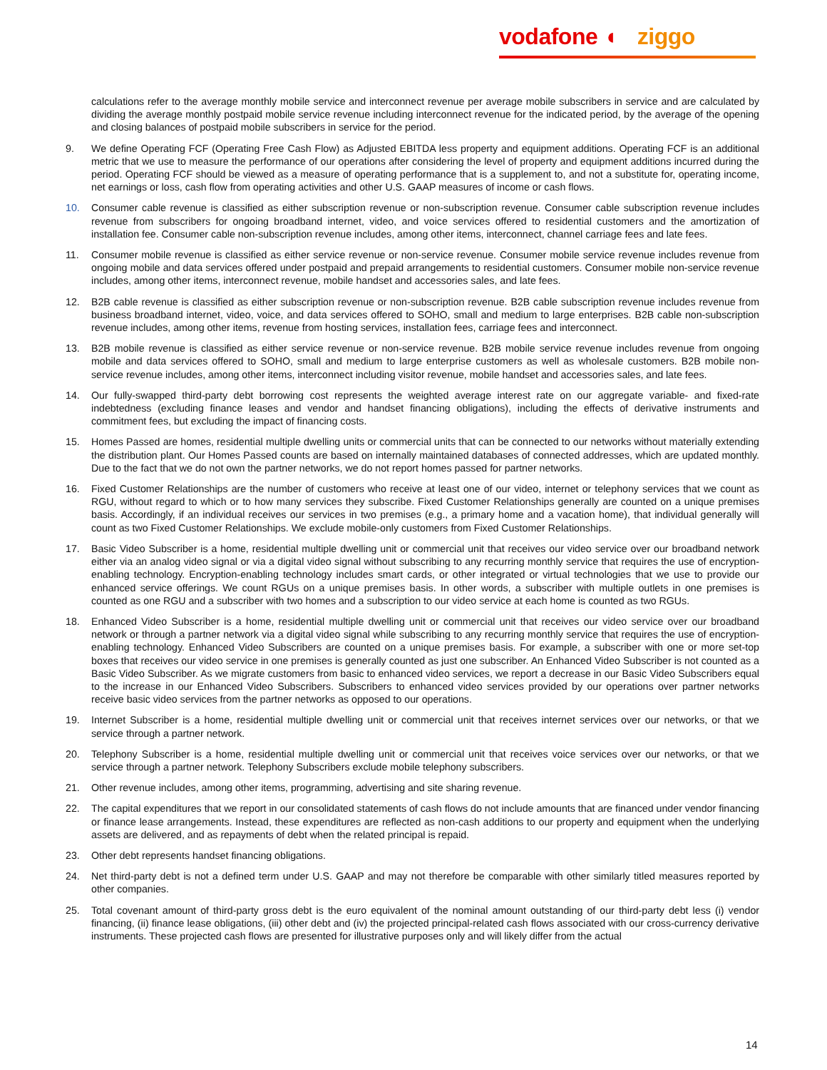vodafone ◖ ziggo
calculations refer to the average monthly mobile service and interconnect revenue per average mobile subscribers in service and are calculated by dividing the average monthly postpaid mobile service revenue including interconnect revenue for the indicated period, by the average of the opening and closing balances of postpaid mobile subscribers in service for the period.
9. We define Operating FCF (Operating Free Cash Flow) as Adjusted EBITDA less property and equipment additions. Operating FCF is an additional metric that we use to measure the performance of our operations after considering the level of property and equipment additions incurred during the period. Operating FCF should be viewed as a measure of operating performance that is a supplement to, and not a substitute for, operating income, net earnings or loss, cash flow from operating activities and other U.S. GAAP measures of income or cash flows.
10. Consumer cable revenue is classified as either subscription revenue or non-subscription revenue. Consumer cable subscription revenue includes revenue from subscribers for ongoing broadband internet, video, and voice services offered to residential customers and the amortization of installation fee. Consumer cable non-subscription revenue includes, among other items, interconnect, channel carriage fees and late fees.
11. Consumer mobile revenue is classified as either service revenue or non-service revenue. Consumer mobile service revenue includes revenue from ongoing mobile and data services offered under postpaid and prepaid arrangements to residential customers. Consumer mobile non-service revenue includes, among other items, interconnect revenue, mobile handset and accessories sales, and late fees.
12. B2B cable revenue is classified as either subscription revenue or non-subscription revenue. B2B cable subscription revenue includes revenue from business broadband internet, video, voice, and data services offered to SOHO, small and medium to large enterprises. B2B cable non-subscription revenue includes, among other items, revenue from hosting services, installation fees, carriage fees and interconnect.
13. B2B mobile revenue is classified as either service revenue or non-service revenue. B2B mobile service revenue includes revenue from ongoing mobile and data services offered to SOHO, small and medium to large enterprise customers as well as wholesale customers. B2B mobile non-service revenue includes, among other items, interconnect including visitor revenue, mobile handset and accessories sales, and late fees.
14. Our fully-swapped third-party debt borrowing cost represents the weighted average interest rate on our aggregate variable- and fixed-rate indebtedness (excluding finance leases and vendor and handset financing obligations), including the effects of derivative instruments and commitment fees, but excluding the impact of financing costs.
15. Homes Passed are homes, residential multiple dwelling units or commercial units that can be connected to our networks without materially extending the distribution plant. Our Homes Passed counts are based on internally maintained databases of connected addresses, which are updated monthly. Due to the fact that we do not own the partner networks, we do not report homes passed for partner networks.
16. Fixed Customer Relationships are the number of customers who receive at least one of our video, internet or telephony services that we count as RGU, without regard to which or to how many services they subscribe. Fixed Customer Relationships generally are counted on a unique premises basis. Accordingly, if an individual receives our services in two premises (e.g., a primary home and a vacation home), that individual generally will count as two Fixed Customer Relationships. We exclude mobile-only customers from Fixed Customer Relationships.
17. Basic Video Subscriber is a home, residential multiple dwelling unit or commercial unit that receives our video service over our broadband network either via an analog video signal or via a digital video signal without subscribing to any recurring monthly service that requires the use of encryption-enabling technology. Encryption-enabling technology includes smart cards, or other integrated or virtual technologies that we use to provide our enhanced service offerings. We count RGUs on a unique premises basis. In other words, a subscriber with multiple outlets in one premises is counted as one RGU and a subscriber with two homes and a subscription to our video service at each home is counted as two RGUs.
18. Enhanced Video Subscriber is a home, residential multiple dwelling unit or commercial unit that receives our video service over our broadband network or through a partner network via a digital video signal while subscribing to any recurring monthly service that requires the use of encryption-enabling technology. Enhanced Video Subscribers are counted on a unique premises basis. For example, a subscriber with one or more set-top boxes that receives our video service in one premises is generally counted as just one subscriber. An Enhanced Video Subscriber is not counted as a Basic Video Subscriber. As we migrate customers from basic to enhanced video services, we report a decrease in our Basic Video Subscribers equal to the increase in our Enhanced Video Subscribers. Subscribers to enhanced video services provided by our operations over partner networks receive basic video services from the partner networks as opposed to our operations.
19. Internet Subscriber is a home, residential multiple dwelling unit or commercial unit that receives internet services over our networks, or that we service through a partner network.
20. Telephony Subscriber is a home, residential multiple dwelling unit or commercial unit that receives voice services over our networks, or that we service through a partner network. Telephony Subscribers exclude mobile telephony subscribers.
21. Other revenue includes, among other items, programming, advertising and site sharing revenue.
22. The capital expenditures that we report in our consolidated statements of cash flows do not include amounts that are financed under vendor financing or finance lease arrangements. Instead, these expenditures are reflected as non-cash additions to our property and equipment when the underlying assets are delivered, and as repayments of debt when the related principal is repaid.
23. Other debt represents handset financing obligations.
24. Net third-party debt is not a defined term under U.S. GAAP and may not therefore be comparable with other similarly titled measures reported by other companies.
25. Total covenant amount of third-party gross debt is the euro equivalent of the nominal amount outstanding of our third-party debt less (i) vendor financing, (ii) finance lease obligations, (iii) other debt and (iv) the projected principal-related cash flows associated with our cross-currency derivative instruments. These projected cash flows are presented for illustrative purposes only and will likely differ from the actual
14